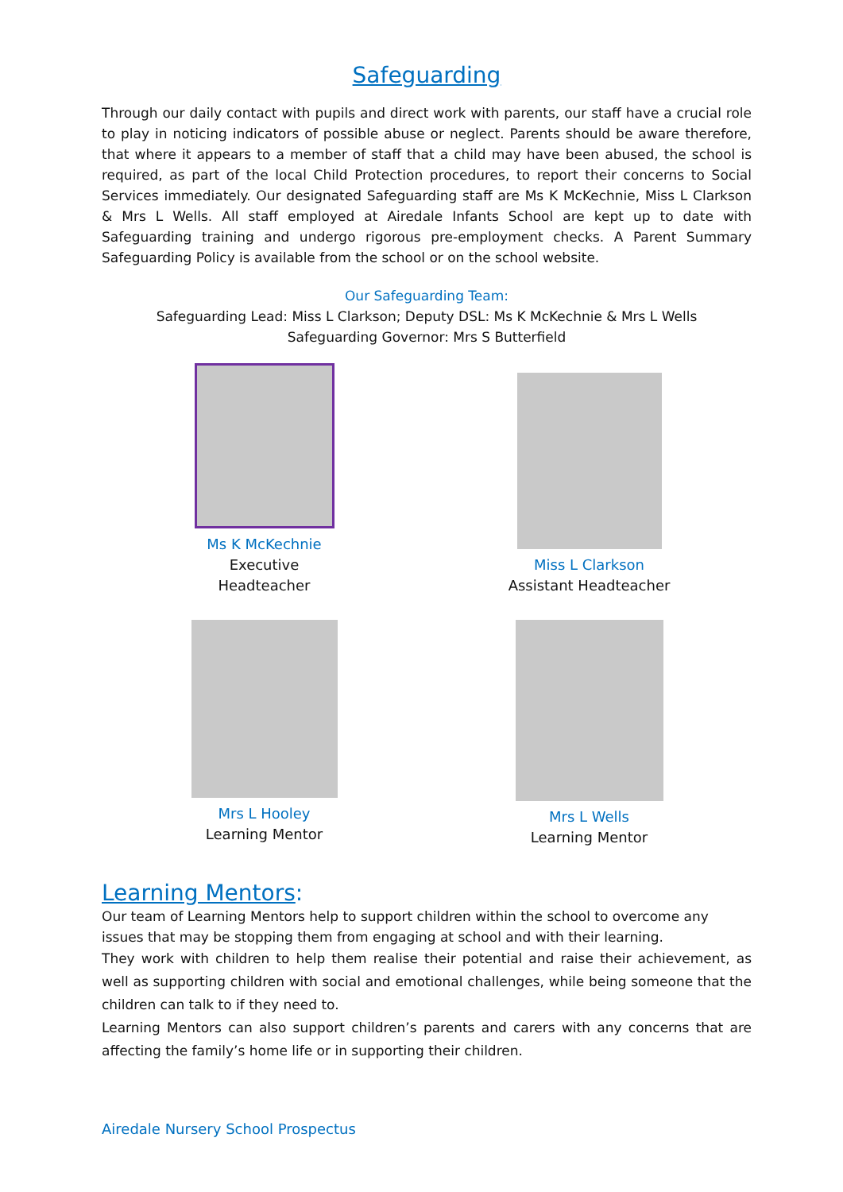Safeguarding
Through our daily contact with pupils and direct work with parents, our staff have a crucial role to play in noticing indicators of possible abuse or neglect. Parents should be aware therefore, that where it appears to a member of staff that a child may have been abused, the school is required, as part of the local Child Protection procedures, to report their concerns to Social Services immediately. Our designated Safeguarding staff are Ms K McKechnie, Miss L Clarkson & Mrs L Wells. All staff employed at Airedale Infants School are kept up to date with Safeguarding training and undergo rigorous pre-employment checks. A Parent Summary Safeguarding Policy is available from the school or on the school website.
Our Safeguarding Team:
Safeguarding Lead: Miss L Clarkson; Deputy DSL: Ms K McKechnie & Mrs L Wells
Safeguarding Governor: Mrs S Butterfield
Ms K McKechnie
Executive
Headteacher
Miss L Clarkson
Assistant Headteacher
Mrs L Hooley
Learning Mentor
Mrs L Wells
Learning Mentor
Learning Mentors:
Our team of Learning Mentors help to support children within the school to overcome any issues that may be stopping them from engaging at school and with their learning.
They work with children to help them realise their potential and raise their achievement, as well as supporting children with social and emotional challenges, while being someone that the children can talk to if they need to.
Learning Mentors can also support children’s parents and carers with any concerns that are affecting the family’s home life or in supporting their children.
Airedale Nursery School Prospectus